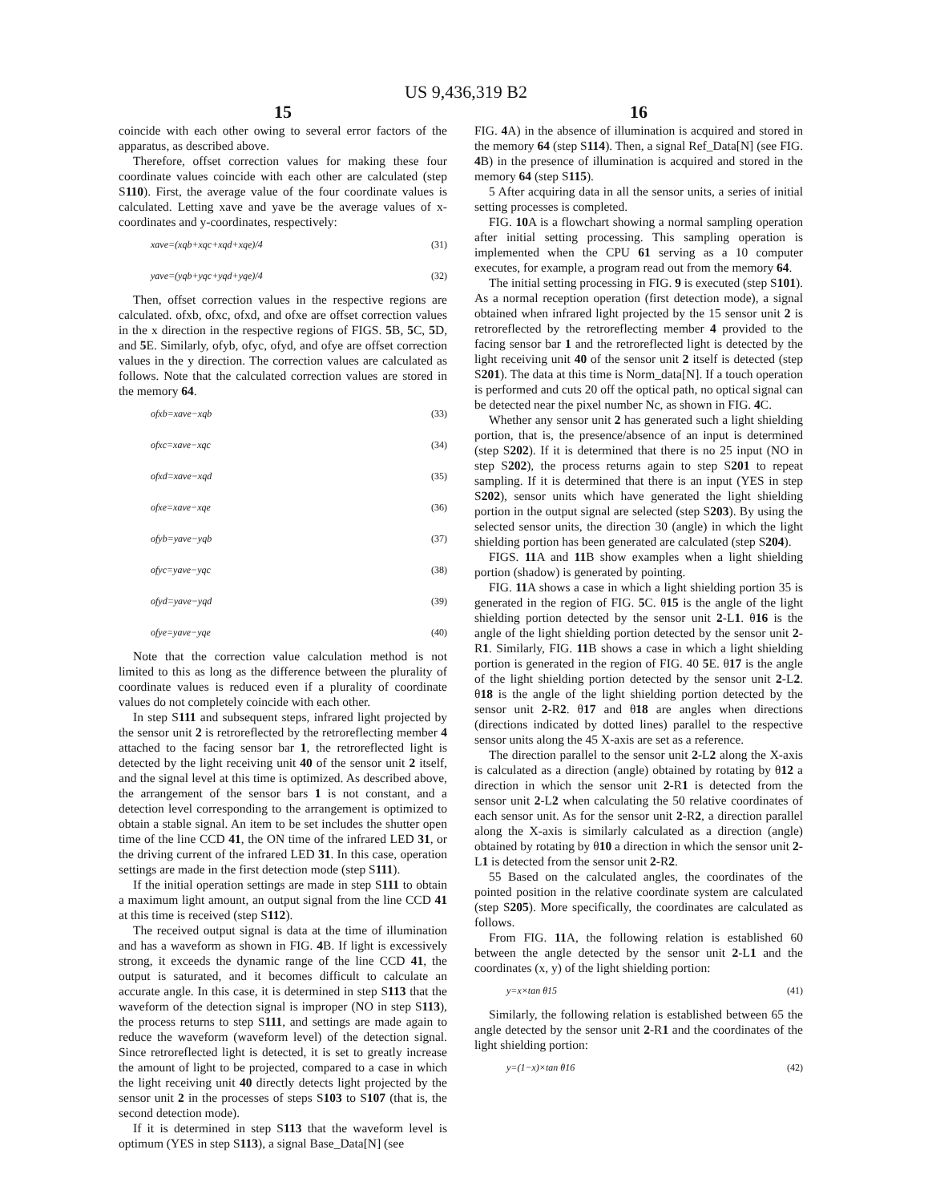US 9,436,319 B2
15
coincide with each other owing to several error factors of the apparatus, as described above.
Therefore, offset correction values for making these four coordinate values coincide with each other are calculated (step S110). First, the average value of the four coordinate values is calculated. Letting xave and yave be the average values of x-coordinates and y-coordinates, respectively:
xave=(xqb+xqc+xqd+xqe)/4 (31)
yave=(yqb+yqc+yqd+yqe)/4 (32)
Then, offset correction values in the respective regions are calculated. ofxb, ofxc, ofxd, and ofxe are offset correction values in the x direction in the respective regions of FIGS. 5 B, 5 C, 5 D, and 5 E. Similarly, ofyb, ofyc, ofyd, and ofye are offset correction values in the y direction. The correction values are calculated as follows. Note that the calculated correction values are stored in the memory 64.
ofxb=xave−xqb (33)
ofxc=xave−xqc (34)
ofxd=xave−xqd (35)
ofxe=xave−xqe (36)
ofyb=yave−yqb (37)
ofyc=yave−yqc (38)
ofyd=yave−yqd (39)
ofye=yave−yqe (40)
Note that the correction value calculation method is not limited to this as long as the difference between the plurality of coordinate values is reduced even if a plurality of coordinate values do not completely coincide with each other.
In step S111 and subsequent steps, infrared light projected by the sensor unit 2 is retroreflected by the retroreflecting member 4 attached to the facing sensor bar 1, the retroreflected light is detected by the light receiving unit 40 of the sensor unit 2 itself, and the signal level at this time is optimized. As described above, the arrangement of the sensor bars 1 is not constant, and a detection level corresponding to the arrangement is optimized to obtain a stable signal. An item to be set includes the shutter open time of the line CCD 41, the ON time of the infrared LED 31, or the driving current of the infrared LED 31. In this case, operation settings are made in the first detection mode (step S111).
If the initial operation settings are made in step S111 to obtain a maximum light amount, an output signal from the line CCD 41 at this time is received (step S112).
The received output signal is data at the time of illumination and has a waveform as shown in FIG. 4 B. If light is excessively strong, it exceeds the dynamic range of the line CCD 41, the output is saturated, and it becomes difficult to calculate an accurate angle. In this case, it is determined in step S113 that the waveform of the detection signal is improper (NO in step S113), the process returns to step S111, and settings are made again to reduce the waveform (waveform level) of the detection signal. Since retroreflected light is detected, it is set to greatly increase the amount of light to be projected, compared to a case in which the light receiving unit 40 directly detects light projected by the sensor unit 2 in the processes of steps S103 to S107 (that is, the second detection mode).
If it is determined in step S113 that the waveform level is optimum (YES in step S113), a signal Base_Data[N] (see
16
FIG. 4 A) in the absence of illumination is acquired and stored in the memory 64 (step S114). Then, a signal Ref_Data[N] (see FIG. 4 B) in the presence of illumination is acquired and stored in the memory 64 (step S115).
5 After acquiring data in all the sensor units, a series of initial setting processes is completed.
FIG. 10 A is a flowchart showing a normal sampling operation after initial setting processing. This sampling operation is implemented when the CPU 61 serving as a 10 computer executes, for example, a program read out from the memory 64.
The initial setting processing in FIG. 9 is executed (step S101). As a normal reception operation (first detection mode), a signal obtained when infrared light projected by the 15 sensor unit 2 is retroreflected by the retroreflecting member 4 provided to the facing sensor bar 1 and the retroreflected light is detected by the light receiving unit 40 of the sensor unit 2 itself is detected (step S201). The data at this time is Norm_data[N]. If a touch operation is performed and cuts 20 off the optical path, no optical signal can be detected near the pixel number Nc, as shown in FIG. 4 C.
Whether any sensor unit 2 has generated such a light shielding portion, that is, the presence/absence of an input is determined (step S202). If it is determined that there is no 25 input (NO in step S202), the process returns again to step S201 to repeat sampling. If it is determined that there is an input (YES in step S202), sensor units which have generated the light shielding portion in the output signal are selected (step S203). By using the selected sensor units, the direction 30 (angle) in which the light shielding portion has been generated are calculated (step S204).
FIGS. 11 A and 11 B show examples when a light shielding portion (shadow) is generated by pointing.
FIG. 11 A shows a case in which a light shielding portion 35 is generated in the region of FIG. 5 C. θ15 is the angle of the light shielding portion detected by the sensor unit 2-L1. θ16 is the angle of the light shielding portion detected by the sensor unit 2-R1. Similarly, FIG. 11 B shows a case in which a light shielding portion is generated in the region of FIG. 40 5 E. θ17 is the angle of the light shielding portion detected by the sensor unit 2-L2. θ18 is the angle of the light shielding portion detected by the sensor unit 2-R2. θ17 and θ18 are angles when directions (directions indicated by dotted lines) parallel to the respective sensor units along the 45 X-axis are set as a reference.
The direction parallel to the sensor unit 2-L2 along the X-axis is calculated as a direction (angle) obtained by rotating by θ12 a direction in which the sensor unit 2-R1 is detected from the sensor unit 2-L2 when calculating the 50 relative coordinates of each sensor unit. As for the sensor unit 2-R2, a direction parallel along the X-axis is similarly calculated as a direction (angle) obtained by rotating by θ10 a direction in which the sensor unit 2-L1 is detected from the sensor unit 2-R2.
55 Based on the calculated angles, the coordinates of the pointed position in the relative coordinate system are calculated (step S205). More specifically, the coordinates are calculated as follows.
From FIG. 11 A, the following relation is established 60 between the angle detected by the sensor unit 2-L1 and the coordinates (x, y) of the light shielding portion:
y=x×tan θ15 (41)
Similarly, the following relation is established between 65 the angle detected by the sensor unit 2-R1 and the coordinates of the light shielding portion:
y=(1−x)×tan θ16 (42)